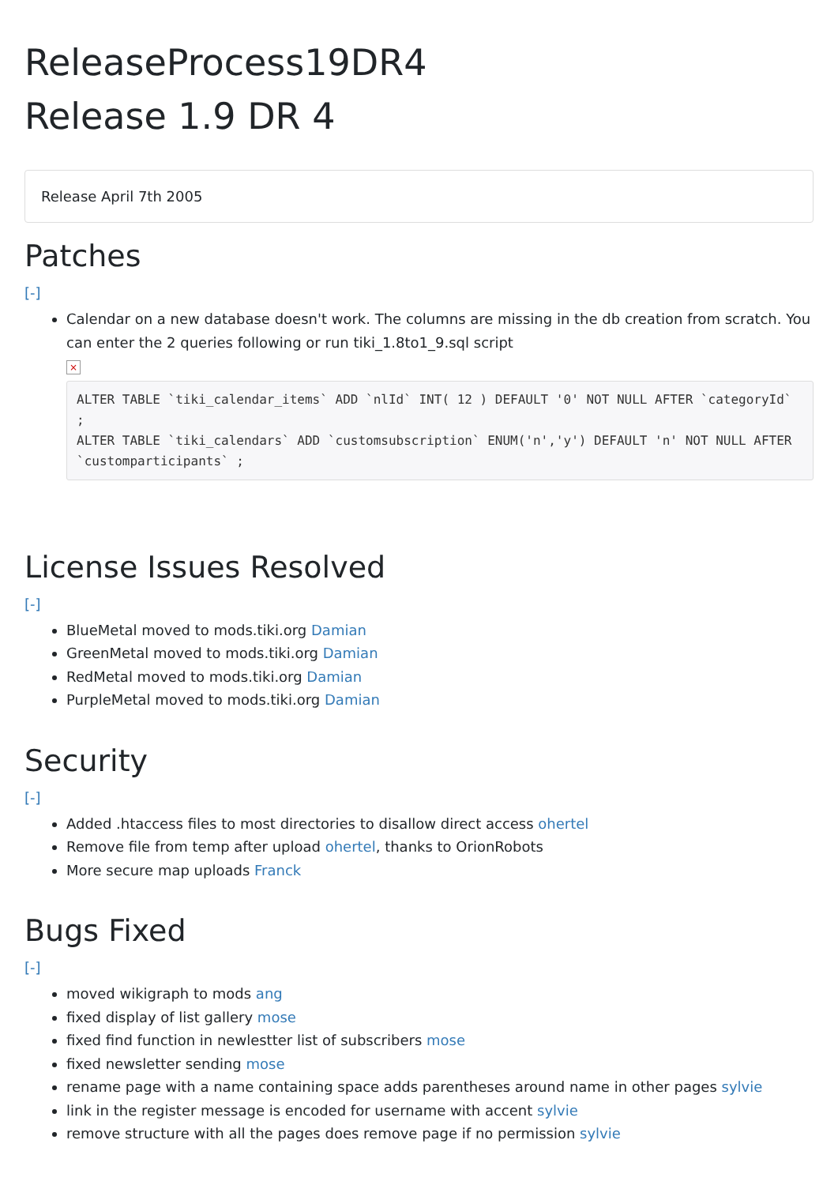ReleaseProcess19DR4
Release 1.9 DR 4
Release April 7th 2005
Patches
[-]
Calendar on a new database doesn't work. The columns are missing in the db creation from scratch. You can enter the 2 queries following or run tiki_1.8to1_9.sql script
×
ALTER TABLE `tiki_calendar_items` ADD `nlId` INT( 12 ) DEFAULT '0' NOT NULL AFTER `categoryId` ;
ALTER TABLE `tiki_calendars` ADD `customsubscription` ENUM('n','y') DEFAULT 'n' NOT NULL AFTER `customparticipants` ;
License Issues Resolved
[-]
BlueMetal moved to mods.tiki.org Damian
GreenMetal moved to mods.tiki.org Damian
RedMetal moved to mods.tiki.org Damian
PurpleMetal moved to mods.tiki.org Damian
Security
[-]
Added .htaccess files to most directories to disallow direct access ohertel
Remove file from temp after upload ohertel, thanks to OrionRobots
More secure map uploads Franck
Bugs Fixed
[-]
moved wikigraph to mods ang
fixed display of list gallery mose
fixed find function in newlestter list of subscribers mose
fixed newsletter sending mose
rename page with a name containing space adds parentheses around name in other pages sylvie
link in the register message is encoded for username with accent sylvie
remove structure with all the pages does remove page if no permission sylvie